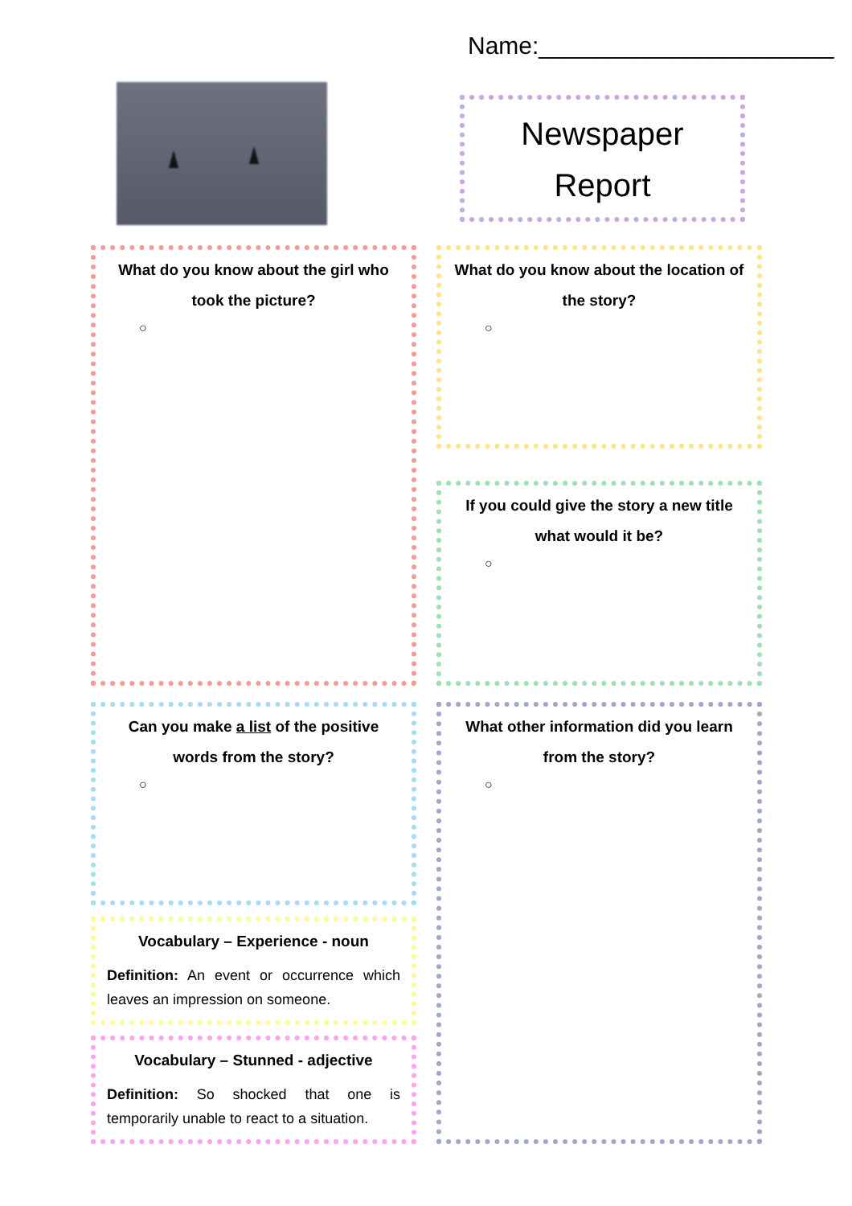Name:______________________
Newspaper
Report
What do you know about the girl who took the picture?
○
What do you know about the location of the story?
○
If you could give the story a new title what would it be?
○
Can you make a list of the positive words from the story?
○
What other information did you learn from the story?
○
Vocabulary – Experience - noun
Definition: An event or occurrence which leaves an impression on someone.
Vocabulary – Stunned - adjective
Definition: So shocked that one is temporarily unable to react to a situation.